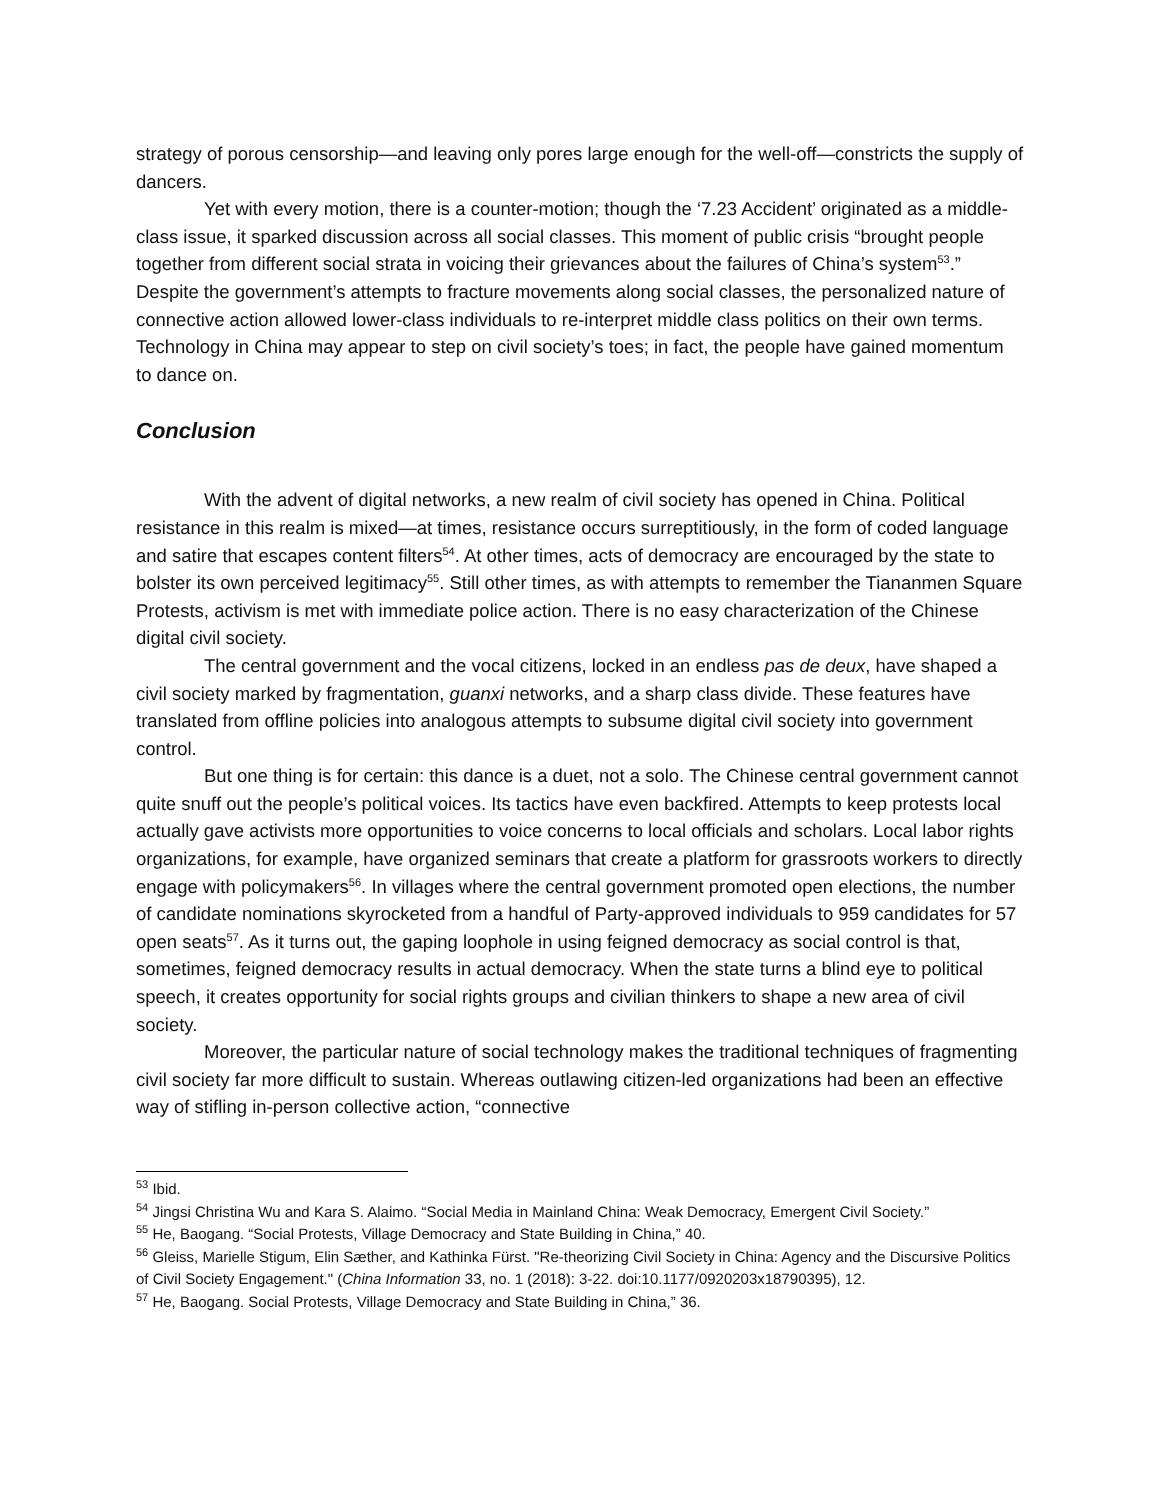strategy of porous censorship—and leaving only pores large enough for the well-off—constricts the supply of dancers.
Yet with every motion, there is a counter-motion; though the ‘7.23 Accident’ originated as a middle-class issue, it sparked discussion across all social classes. This moment of public crisis “brought people together from different social strata in voicing their grievances about the failures of China’s system<sup>53</sup>.” Despite the government’s attempts to fracture movements along social classes, the personalized nature of connective action allowed lower-class individuals to re-interpret middle class politics on their own terms. Technology in China may appear to step on civil society’s toes; in fact, the people have gained momentum to dance on.
Conclusion
With the advent of digital networks, a new realm of civil society has opened in China. Political resistance in this realm is mixed—at times, resistance occurs surreptitiously, in the form of coded language and satire that escapes content filters<sup>54</sup>. At other times, acts of democracy are encouraged by the state to bolster its own perceived legitimacy<sup>55</sup>. Still other times, as with attempts to remember the Tiananmen Square Protests, activism is met with immediate police action. There is no easy characterization of the Chinese digital civil society.
The central government and the vocal citizens, locked in an endless pas de deux, have shaped a civil society marked by fragmentation, guanxi networks, and a sharp class divide. These features have translated from offline policies into analogous attempts to subsume digital civil society into government control.
But one thing is for certain: this dance is a duet, not a solo. The Chinese central government cannot quite snuff out the people’s political voices. Its tactics have even backfired. Attempts to keep protests local actually gave activists more opportunities to voice concerns to local officials and scholars. Local labor rights organizations, for example, have organized seminars that create a platform for grassroots workers to directly engage with policymakers<sup>56</sup>. In villages where the central government promoted open elections, the number of candidate nominations skyrocketed from a handful of Party-approved individuals to 959 candidates for 57 open seats<sup>57</sup>. As it turns out, the gaping loophole in using feigned democracy as social control is that, sometimes, feigned democracy results in actual democracy. When the state turns a blind eye to political speech, it creates opportunity for social rights groups and civilian thinkers to shape a new area of civil society.
Moreover, the particular nature of social technology makes the traditional techniques of fragmenting civil society far more difficult to sustain. Whereas outlawing citizen-led organizations had been an effective way of stifling in-person collective action, “connective
<sup>53</sup> Ibid.
<sup>54</sup> Jingsi Christina Wu and Kara S. Alaimo. “Social Media in Mainland China: Weak Democracy, Emergent Civil Society.”
<sup>55</sup> He, Baogang. “Social Protests, Village Democracy and State Building in China,” 40.
<sup>56</sup> Gleiss, Marielle Stigum, Elin Sæther, and Kathinka Fürst. "Re-theorizing Civil Society in China: Agency and the Discursive Politics of Civil Society Engagement." (China Information 33, no. 1 (2018): 3-22. doi:10.1177/0920203x18790395), 12.
<sup>57</sup> He, Baogang. Social Protests, Village Democracy and State Building in China,” 36.